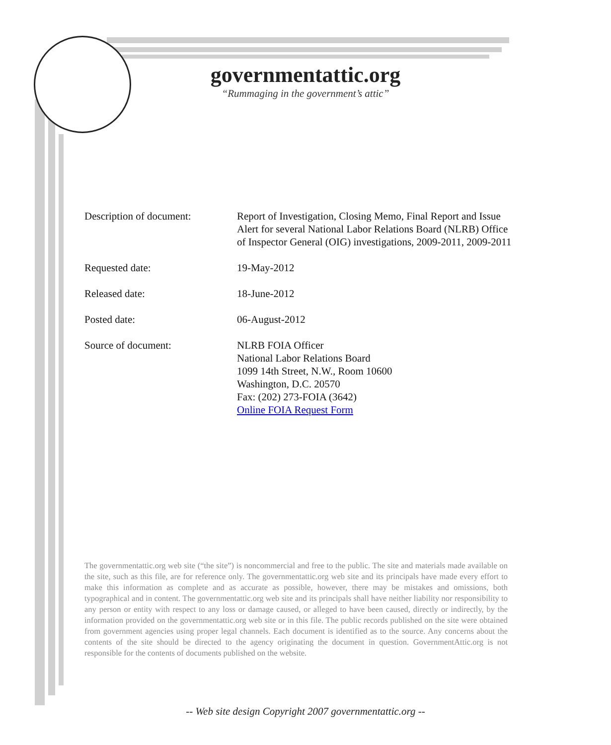governmentattic.org
“Rummaging in the government’s attic”
| Description of document: | Report of Investigation, Closing Memo, Final Report and Issue Alert for several National Labor Relations Board (NLRB) Office of Inspector General (OIG) investigations, 2009-2011, 2009-2011 |
| Requested date: | 19-May-2012 |
| Released date: | 18-June-2012 |
| Posted date: | 06-August-2012 |
| Source of document: | NLRB FOIA Officer National Labor Relations Board 1099 14th Street, N.W., Room 10600 Washington, D.C. 20570 Fax: (202) 273-FOIA (3642) Online FOIA Request Form |
The governmentattic.org web site (“the site”) is noncommercial and free to the public. The site and materials made available on the site, such as this file, are for reference only. The governmentattic.org web site and its principals have made every effort to make this information as complete and as accurate as possible, however, there may be mistakes and omissions, both typographical and in content. The governmentattic.org web site and its principals shall have neither liability nor responsibility to any person or entity with respect to any loss or damage caused, or alleged to have been caused, directly or indirectly, by the information provided on the governmentattic.org web site or in this file. The public records published on the site were obtained from government agencies using proper legal channels. Each document is identified as to the source. Any concerns about the contents of the site should be directed to the agency originating the document in question. GovernmentAttic.org is not responsible for the contents of documents published on the website.
-- Web site design Copyright 2007 governmentattic.org --